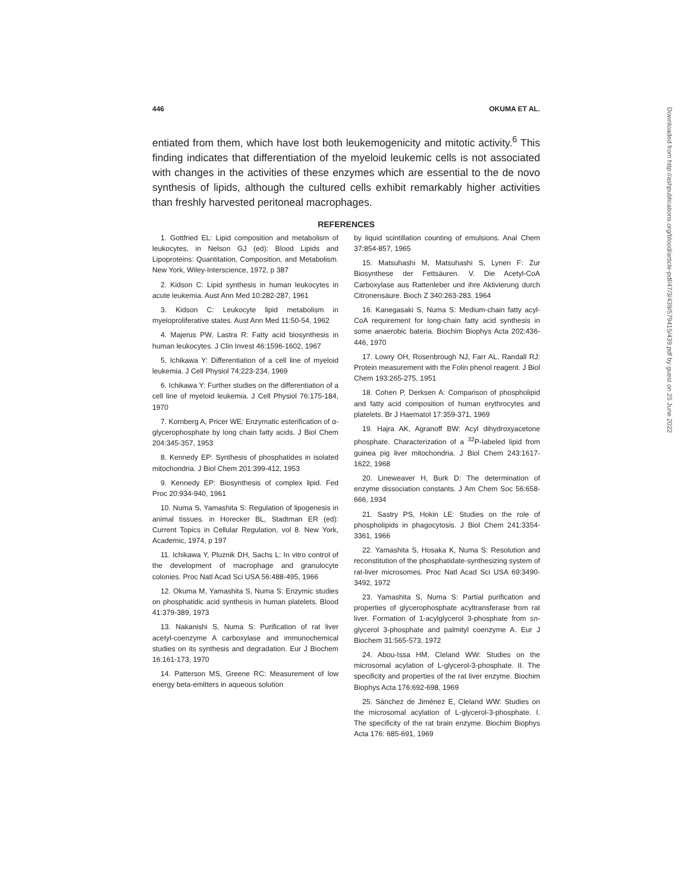446 OKUMA ET AL.
entiated from them, which have lost both leukemogenicity and mitotic activity.<sup>6</sup> This finding indicates that differentiation of the myeloid leukemic cells is not associated with changes in the activities of these enzymes which are essential to the de novo synthesis of lipids, although the cultured cells exhibit remarkably higher activities than freshly harvested peritoneal macrophages.
REFERENCES
1. Gottfried EL: Lipid composition and metabolism of leukocytes, in Nelson GJ (ed): Blood Lipids and Lipoproteins: Quantitation, Composition, and Metabolism. New York, Wiley-Interscience, 1972, p 387
2. Kidson C: Lipid synthesis in human leukocytes in acute leukemia. Aust Ann Med 10:282-287, 1961
3. Kidson C: Leukocyte lipid metabolism in myeloproliferative states. Aust Ann Med 11:50-54, 1962
4. Majerus PW, Lastra R: Fatty acid biosynthesis in human leukocytes. J Clin Invest 46:1596-1602, 1967
5. Ichikawa Y: Differentiation of a cell line of myeloid leukemia. J Cell Physiol 74:223-234, 1969
6. Ichikawa Y: Further studies on the differentiation of a cell line of myeloid leukemia. J Cell Physiol 76:175-184, 1970
7. Kornberg A, Pricer WE: Enzymatic esterification of α-glycerophosphate by long chain fatty acids. J Biol Chem 204:345-357, 1953
8. Kennedy EP: Synthesis of phosphatides in isolated mitochondria. J Biol Chem 201:399-412, 1953
9. Kennedy EP: Biosynthesis of complex lipid. Fed Proc 20:934-940, 1961
10. Numa S, Yamashita S: Regulation of lipogenesis in animal tissues. in Horecker BL, Stadtman ER (ed): Current Topics in Cellular Regulation, vol 8. New York, Academic, 1974, p 197
11. Ichikawa Y, Pluznik DH, Sachs L: In vitro control of the development of macrophage and granulocyte colonies. Proc Natl Acad Sci USA 56:488-495, 1966
12. Okuma M, Yamashita S, Numa S: Enzymic studies on phosphatidic acid synthesis in human platelets. Blood 41:379-389, 1973
13. Nakanishi S, Numa S: Purification of rat liver acetyl-coenzyme A carboxylase and immunochemical studies on its synthesis and degradation. Eur J Biochem 16:161-173, 1970
14. Patterson MS, Greene RC: Measurement of low energy beta-emitters in aqueous solution
by liquid scintillation counting of emulsions. Anal Chem 37:854-857, 1965
15. Matsuhashi M, Matsuhashi S, Lynen F: Zur Biosynthese der Fettsäuren. V. Die Acetyl-CoA Carboxylase aus Rattenleber und ihre Aktivierung durch Citronensäure. Bioch Z 340:263-283, 1964
16. Kanegasaki S, Numa S: Medium-chain fatty acyl-CoA requirement for long-chain fatty acid synthesis in some anaerobic bateria. Biochim Biophys Acta 202:436-446, 1970
17. Lowry OH, Rosenbrough NJ, Farr AL, Randall RJ: Protein measurement with the Folin phenol reagent. J Biol Chem 193:265-275, 1951
18. Cohen P, Derksen A: Comparison of phospholipid and fatty acid composition of human erythrocytes and platelets. Br J Haematol 17:359-371, 1969
19. Hajra AK, Agranoff BW: Acyl dihydroxyacetone phosphate. Characterization of a <sup>32</sup>P-labeled lipid from guinea pig liver mitochondria. J Biol Chem 243:1617-1622, 1968
20. Lineweaver H, Burk D: The determination of enzyme dissociation constants. J Am Chem Soc 56:658-666, 1934
21. Sastry PS, Hokin LE: Studies on the role of phospholipids in phagocytosis. J Biol Chem 241:3354-3361, 1966
22. Yamashita S, Hosaka K, Numa S: Resolution and reconstitution of the phosphatidate-synthesizing system of rat-liver microsomes. Proc Natl Acad Sci USA 69:3490-3492, 1972
23. Yamashita S, Numa S: Partial purification and properties of glycerophosphate acyltransferase from rat liver. Formation of 1-acylglycerol 3-phosphate from sn-glycerol 3-phosphate and palmityl coenzyme A. Eur J Biochem 31:565-573, 1972
24. Abou-Issa HM, Cleland WW: Studies on the microsomal acylation of L-glycerol-3-phosphate. II. The specificity and properties of the rat liver enzyme. Biochim Biophys Acta 176:692-698, 1969
25. Sánchez de Jiménez E, Cleland WW: Studies on the microsomal acylation of L-glycerol-3-phosphate. I. The specificity of the rat brain enzyme. Biochim Biophys Acta 176: 685-691, 1969
Downloaded from http://ashpublications.org/blood/article-pdf/47/3/439/579415/439.pdf by guest on 25 June 2022